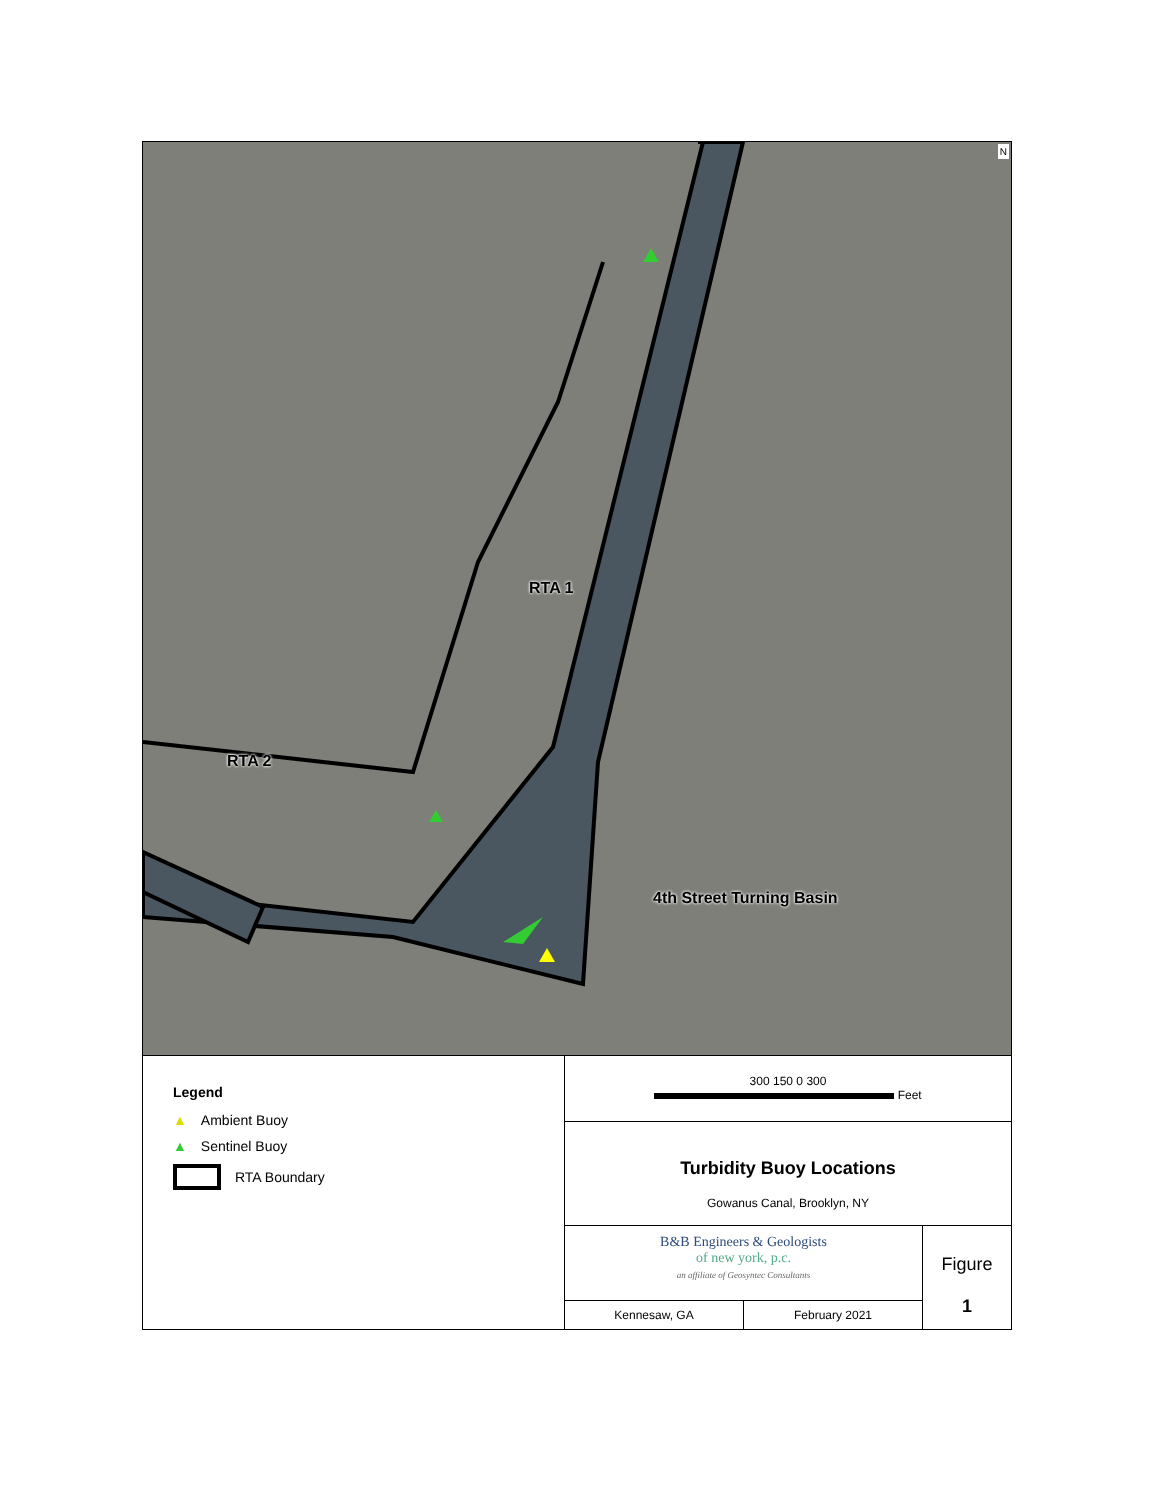RTA 1
RTA 2
4th Street Turning Basin
N
Legend
▲ Ambient Buoy
▲ Sentinel Buoy
RTA Boundary
300 150 0 300
Feet
Turbidity Buoy Locations
Gowanus Canal, Brooklyn, NY
B&B Engineers & Geologists
of new york, p.c.
an affiliate of Geosyntec Consultants
Kennesaw, GA February 2021
Figure
1